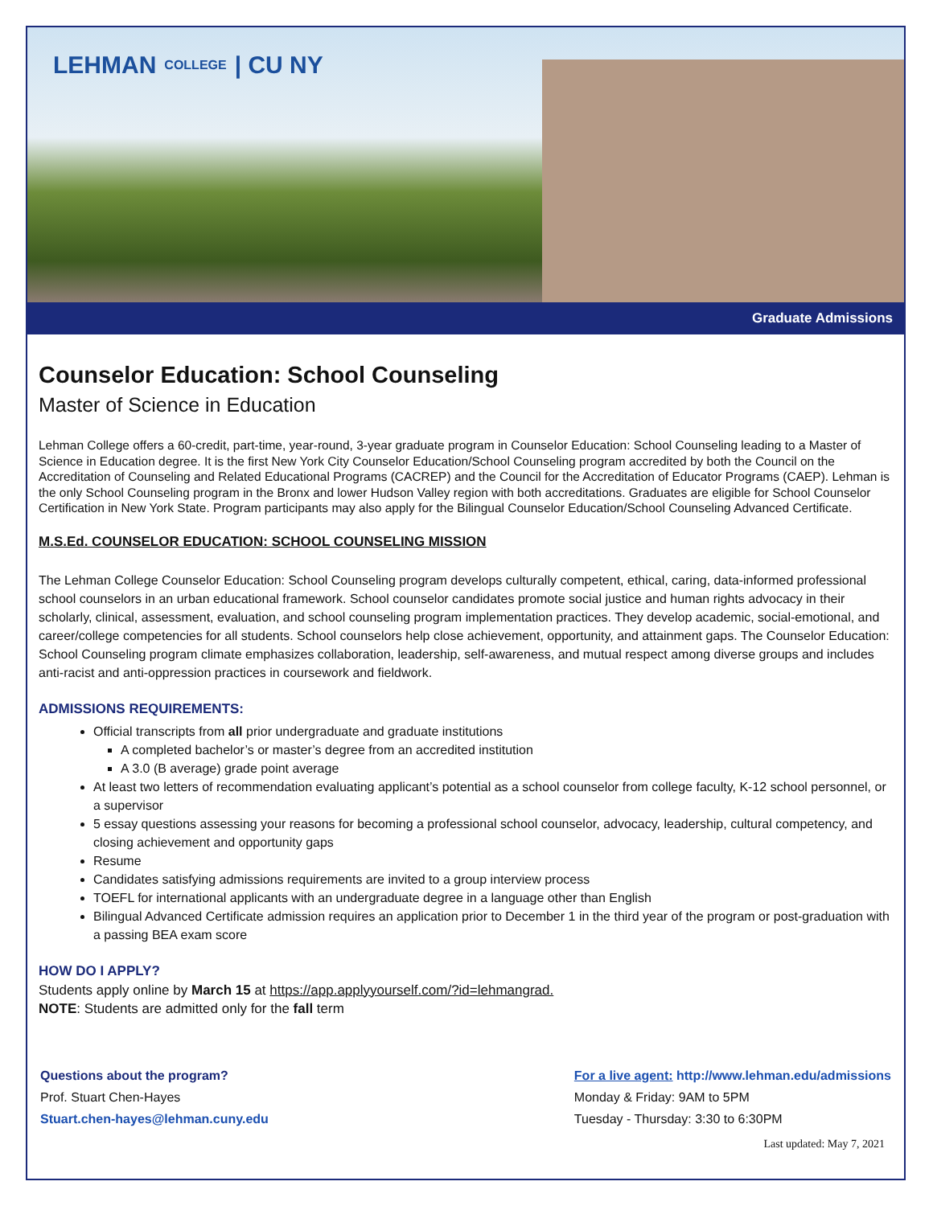LEHMAN COLLEGE | CU NY
Graduate Admissions
Counselor Education: School Counseling
Master of Science in Education
Lehman College offers a 60-credit, part-time, year-round, 3-year graduate program in Counselor Education: School Counseling leading to a Master of Science in Education degree. It is the first New York City Counselor Education/School Counseling program accredited by both the Council on the Accreditation of Counseling and Related Educational Programs (CACREP) and the Council for the Accreditation of Educator Programs (CAEP). Lehman is the only School Counseling program in the Bronx and lower Hudson Valley region with both accreditations. Graduates are eligible for School Counselor Certification in New York State. Program participants may also apply for the Bilingual Counselor Education/School Counseling Advanced Certificate.
M.S.Ed. COUNSELOR EDUCATION: SCHOOL COUNSELING MISSION
The Lehman College Counselor Education: School Counseling program develops culturally competent, ethical, caring, data-informed professional school counselors in an urban educational framework. School counselor candidates promote social justice and human rights advocacy in their scholarly, clinical, assessment, evaluation, and school counseling program implementation practices. They develop academic, social-emotional, and career/college competencies for all students. School counselors help close achievement, opportunity, and attainment gaps. The Counselor Education: School Counseling program climate emphasizes collaboration, leadership, self-awareness, and mutual respect among diverse groups and includes anti-racist and anti-oppression practices in coursework and fieldwork.
ADMISSIONS REQUIREMENTS:
Official transcripts from all prior undergraduate and graduate institutions
A completed bachelor’s or master’s degree from an accredited institution
A 3.0 (B average) grade point average
At least two letters of recommendation evaluating applicant’s potential as a school counselor from college faculty, K-12 school personnel, or a supervisor
5 essay questions assessing your reasons for becoming a professional school counselor, advocacy, leadership, cultural competency, and closing achievement and opportunity gaps
Resume
Candidates satisfying admissions requirements are invited to a group interview process
TOEFL for international applicants with an undergraduate degree in a language other than English
Bilingual Advanced Certificate admission requires an application prior to December 1 in the third year of the program or post-graduation with a passing BEA exam score
HOW DO I APPLY?
Students apply online by March 15 at https://app.applyyourself.com/?id=lehmangrad.
NOTE: Students are admitted only for the fall term
Questions about the program?
Prof. Stuart Chen-Hayes
Stuart.chen-hayes@lehman.cuny.edu
For a live agent: http://www.lehman.edu/admissions
Monday & Friday: 9AM to 5PM
Tuesday - Thursday: 3:30 to 6:30PM
Last updated: May 7, 2021